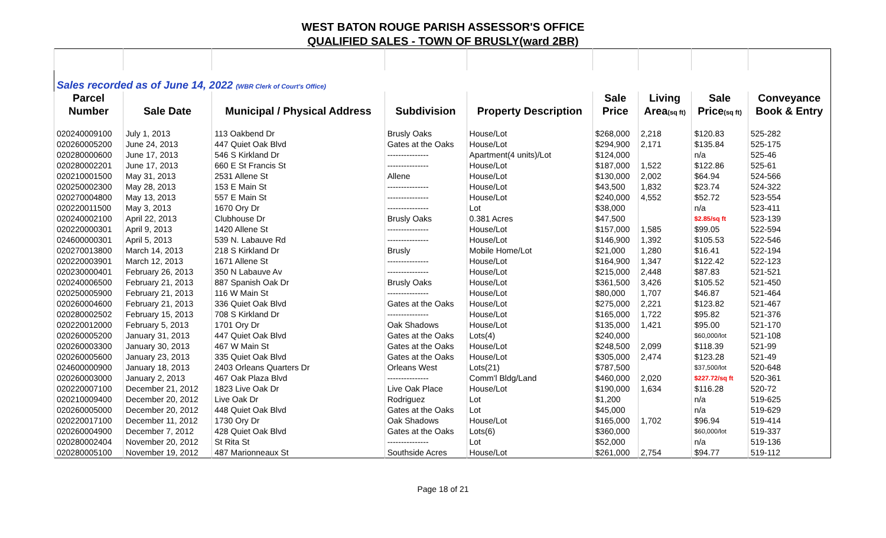WEST BATON ROUGE PARISH ASSESSOR'S OFFICE
QUALIFIED SALES - TOWN OF BRUSLY(ward 2BR)
| Sales recorded as of June 14, 2022 (WBR Clerk of Court's Office) | | | | | | | | |
| Parcel | | | | | Sale | Living | Sale | Conveyance |
| Number | Sale Date | Municipal / Physical Address | Subdivision | Property Description | Price | Area (sq ft) | Price (sq ft) | Book & Entry |
| 020240009100 | July 1, 2013 | 113 Oakbend Dr | Brusly Oaks | House/Lot | $268,000 | 2,218 | $120.83 | 525-282 |
| 020260005200 | June 24, 2013 | 447 Quiet Oak Blvd | Gates at the Oaks | House/Lot | $294,900 | 2,171 | $135.84 | 525-175 |
| 020280000600 | June 17, 2013 | 546 S Kirkland Dr | --------------- | Apartment(4 units)/Lot | $124,000 | | n/a | 525-46 |
| 020280002201 | June 17, 2013 | 660 E St Francis St | --------------- | House/Lot | $187,000 | 1,522 | $122.86 | 525-61 |
| 020210001500 | May 31, 2013 | 2531 Allene St | Allene | House/Lot | $130,000 | 2,002 | $64.94 | 524-566 |
| 020250002300 | May 28, 2013 | 153 E Main St | --------------- | House/Lot | $43,500 | 1,832 | $23.74 | 524-322 |
| 020270004800 | May 13, 2013 | 557 E Main St | --------------- | House/Lot | $240,000 | 4,552 | $52.72 | 523-554 |
| 020220011500 | May 3, 2013 | 1670 Ory Dr | --------------- | Lot | $38,000 | | n/a | 523-411 |
| 020240002100 | April 22, 2013 | Clubhouse Dr | Brusly Oaks | 0.381 Acres | $47,500 | | $2.85/sq ft | 523-139 |
| 020220000301 | April 9, 2013 | 1420 Allene St | --------------- | House/Lot | $157,000 | 1,585 | $99.05 | 522-594 |
| 024600000301 | April 5, 2013 | 539 N. Labauve Rd | --------------- | House/Lot | $146,900 | 1,392 | $105.53 | 522-546 |
| 020270013800 | March 14, 2013 | 218 S Kirkland Dr | Brusly | Mobile Home/Lot | $21,000 | 1,280 | $16.41 | 522-194 |
| 020220003901 | March 12, 2013 | 1671 Allene St | --------------- | House/Lot | $164,900 | 1,347 | $122.42 | 522-123 |
| 020230000401 | February 26, 2013 | 350 N Labauve Av | --------------- | House/Lot | $215,000 | 2,448 | $87.83 | 521-521 |
| 020240006500 | February 21, 2013 | 887 Spanish Oak Dr | Brusly Oaks | House/Lot | $361,500 | 3,426 | $105.52 | 521-450 |
| 020250005900 | February 21, 2013 | 116 W Main St | --------------- | House/Lot | $80,000 | 1,707 | $46.87 | 521-464 |
| 020260004600 | February 21, 2013 | 336 Quiet Oak Blvd | Gates at the Oaks | House/Lot | $275,000 | 2,221 | $123.82 | 521-467 |
| 020280002502 | February 15, 2013 | 708 S Kirkland Dr | --------------- | House/Lot | $165,000 | 1,722 | $95.82 | 521-376 |
| 020220012000 | February 5, 2013 | 1701 Ory Dr | Oak Shadows | House/Lot | $135,000 | 1,421 | $95.00 | 521-170 |
| 020260005200 | January 31, 2013 | 447 Quiet Oak Blvd | Gates at the Oaks | Lots(4) | $240,000 | | $60,000/lot | 521-108 |
| 020260003300 | January 30, 2013 | 467 W Main St | Gates at the Oaks | House/Lot | $248,500 | 2,099 | $118.39 | 521-99 |
| 020260005600 | January 23, 2013 | 335 Quiet Oak Blvd | Gates at the Oaks | House/Lot | $305,000 | 2,474 | $123.28 | 521-49 |
| 024600000900 | January 18, 2013 | 2403 Orleans Quarters Dr | Orleans West | Lots(21) | $787,500 | | $37,500/lot | 520-648 |
| 020260003000 | January 2, 2013 | 467 Oak Plaza Blvd | --------------- | Comm'l Bldg/Land | $460,000 | 2,020 | $227.72/sq ft | 520-361 |
| 020220007100 | December 21, 2012 | 1823 Live Oak Dr | Live Oak Place | House/Lot | $190,000 | 1,634 | $116.28 | 520-72 |
| 020210009400 | December 20, 2012 | Live Oak Dr | Rodriguez | Lot | $1,200 | | n/a | 519-625 |
| 020260005000 | December 20, 2012 | 448 Quiet Oak Blvd | Gates at the Oaks | Lot | $45,000 | | n/a | 519-629 |
| 020220017100 | December 11, 2012 | 1730 Ory Dr | Oak Shadows | House/Lot | $165,000 | 1,702 | $96.94 | 519-414 |
| 020260004900 | December 7, 2012 | 428 Quiet Oak Blvd | Gates at the Oaks | Lots(6) | $360,000 | | $60,000/lot | 519-337 |
| 020280002404 | November 20, 2012 | St Rita St | --------------- | Lot | $52,000 | | n/a | 519-136 |
| 020280005100 | November 19, 2012 | 487 Marionneaux St | Southside Acres | House/Lot | $261,000 | 2,754 | $94.77 | 519-112 |
Page 18 of 21